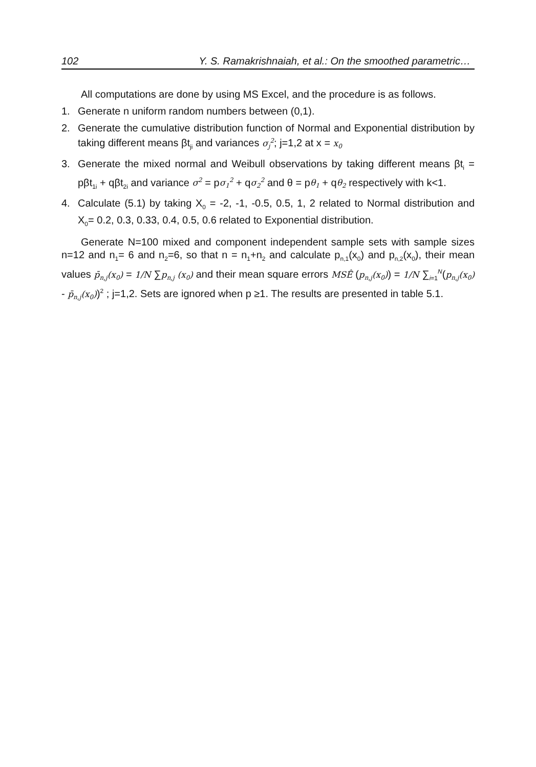102 Y. S. Ramakrishnaiah, et al.: On the smoothed parametric…
All computations are done by using MS Excel, and the procedure is as follows.
1. Generate n uniform random numbers between (0,1).
2. Generate the cumulative distribution function of Normal and Exponential distribution by taking different means βt<sub>ji</sub> and variances σ<sub>j</sub><sup>2</sup>; j=1,2 at x = x<sub>0</sub>
3. Generate the mixed normal and Weibull observations by taking different means βt<sub>i</sub> = pβt<sub>1i</sub> + qβt<sub>2i</sub> and variance σ<sup>2</sup> = pσ<sub>1</sub><sup>2</sup> + qσ<sub>2</sub><sup>2</sup> and θ = pθ<sub>1</sub> + qθ<sub>2</sub> respectively with k<1.
4. Calculate (5.1) by taking X<sub>0</sub> = -2, -1, -0.5, 0.5, 1, 2 related to Normal distribution and X<sub>0</sub>= 0.2, 0.3, 0.33, 0.4, 0.5, 0.6 related to Exponential distribution.
Generate N=100 mixed and component independent sample sets with sample sizes n=12 and n<sub>1</sub>= 6 and n<sub>2</sub>=6, so that n = n<sub>1</sub>+n<sub>2</sub> and calculate p<sub>n,1</sub>(x<sub>0</sub>) and p<sub>n,2</sub>(x<sub>0</sub>), their mean values p̄<sub>n,j</sub>(x<sub>0</sub>) = 1/N ∑p<sub>n,j</sub> (x<sub>0</sub>) and their mean square errors MSÊ (p<sub>n,j</sub>(x<sub>0</sub>)) = 1/N ∑<sub>i=1</sub><sup>N</sup>(p<sub>n,j</sub>(x<sub>0</sub>) - p̄<sub>n,j</sub>(x<sub>0</sub>))<sup>2</sup> ; j=1,2. Sets are ignored when p ≥1. The results are presented in table 5.1.